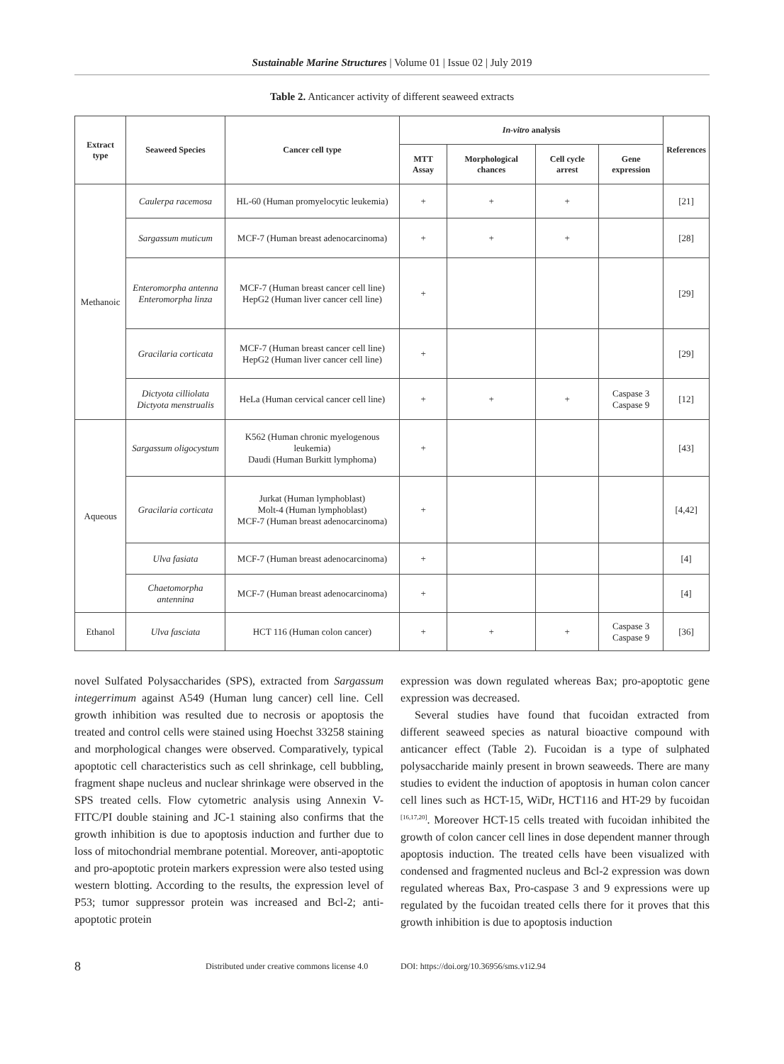Sustainable Marine Structures | Volume 01 | Issue 02 | July 2019
Table 2. Anticancer activity of different seaweed extracts
| Extract type | Seaweed Species | Cancer cell type | In-vitro analysis | | | | References |
| --- | --- | --- | --- | --- | --- | --- | --- |
| | | | MTT Assay | Morphological chances | Cell cycle arrest | Gene expression | |
| Methanoic | Caulerpa racemosa | HL-60 (Human promyelocytic leukemia) | + | + | + | | [21] |
| | Sargassum muticum | MCF-7 (Human breast adenocarcinoma) | + | + | + | | [28] |
| | Enteromorpha antenna Enteromorpha linza | MCF-7 (Human breast cancer cell line) HepG2 (Human liver cancer cell line) | + | | | | [29] |
| | Gracilaria corticata | MCF-7 (Human breast cancer cell line) HepG2 (Human liver cancer cell line) | + | | | | [29] |
| | Dictyota cilliolata Dictyota menstrualis | HeLa (Human cervical cancer cell line) | + | + | + | Caspase 3 Caspase 9 | [12] |
| Aqueous | Sargassum oligocystum | K562 (Human chronic myelogenous leukemia) Daudi (Human Burkitt lymphoma) | + | | | | [43] |
| | Gracilaria corticata | Jurkat (Human lymphoblast) Molt-4 (Human lymphoblast) MCF-7 (Human breast adenocarcinoma) | + | | | | [4,42] |
| | Ulva fasiata | MCF-7 (Human breast adenocarcinoma) | + | | | | [4] |
| | Chaetomorpha antennina | MCF-7 (Human breast adenocarcinoma) | + | | | | [4] |
| Ethanol | Ulva fasciata | HCT 116 (Human colon cancer) | + | + | + | Caspase 3 Caspase 9 | [36] |
novel Sulfated Polysaccharides (SPS), extracted from Sargassum integerrimum against A549 (Human lung cancer) cell line. Cell growth inhibition was resulted due to necrosis or apoptosis the treated and control cells were stained using Hoechst 33258 staining and morphological changes were observed. Comparatively, typical apoptotic cell characteristics such as cell shrinkage, cell bubbling, fragment shape nucleus and nuclear shrinkage were observed in the SPS treated cells. Flow cytometric analysis using Annexin V-FITC/PI double staining and JC-1 staining also confirms that the growth inhibition is due to apoptosis induction and further due to loss of mitochondrial membrane potential. Moreover, anti-apoptotic and pro-apoptotic protein markers expression were also tested using western blotting. According to the results, the expression level of P53; tumor suppressor protein was increased and Bcl-2; anti-apoptotic protein
expression was down regulated whereas Bax; pro-apoptotic gene expression was decreased.
Several studies have found that fucoidan extracted from different seaweed species as natural bioactive compound with anticancer effect (Table 2). Fucoidan is a type of sulphated polysaccharide mainly present in brown seaweeds. There are many studies to evident the induction of apoptosis in human colon cancer cell lines such as HCT-15, WiDr, HCT116 and HT-29 by fucoidan <sup>[16,17,20]</sup>. Moreover HCT-15 cells treated with fucoidan inhibited the growth of colon cancer cell lines in dose dependent manner through apoptosis induction. The treated cells have been visualized with condensed and fragmented nucleus and Bcl-2 expression was down regulated whereas Bax, Pro-caspase 3 and 9 expressions were up regulated by the fucoidan treated cells there for it proves that this growth inhibition is due to apoptosis induction
8 Distributed under creative commons license 4.0 DOI: https://doi.org/10.36956/sms.v1i2.94